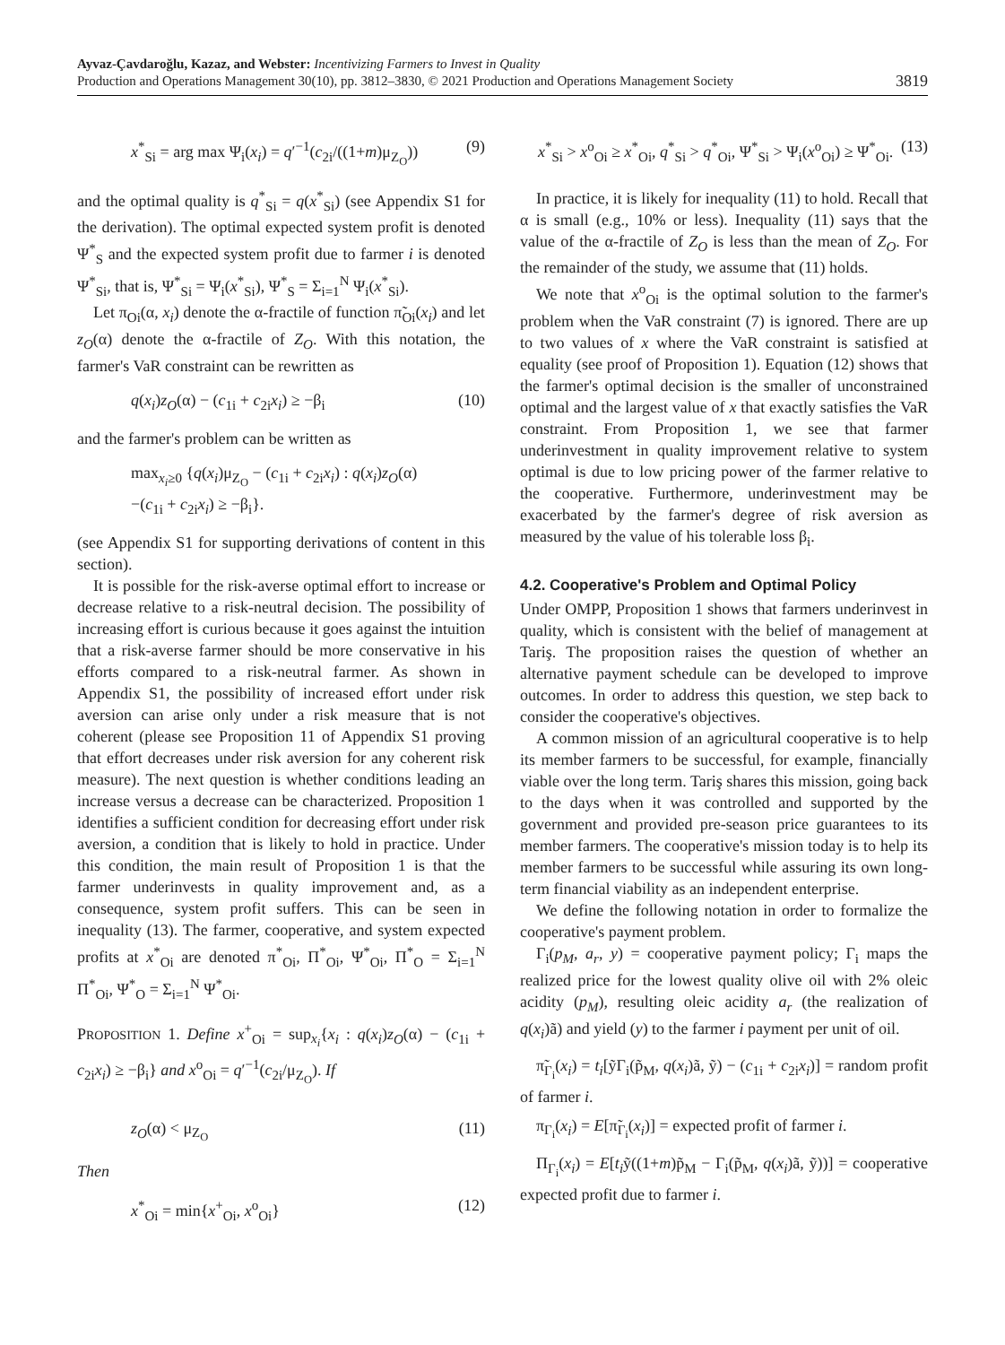Ayvaz-Çavdaroğlu, Kazaz, and Webster: Incentivizing Farmers to Invest in Quality
Production and Operations Management 30(10), pp. 3812–3830, © 2021 Production and Operations Management Society
3819
x<sup>*</sup><sub>Si</sub> = arg max Ψ<sub>i</sub>(x<sub>i</sub>) = q′<sup>−1</sup>(c<sub>2i</sub>/((1+m)μ<sub>Z<sub>O</sub></sub>)) (9)
and the optimal quality is q<sup>*</sup><sub>Si</sub> = q(x<sup>*</sup><sub>Si</sub>) (see Appendix S1 for the derivation). The optimal expected system profit is denoted Ψ<sup>*</sup><sub>S</sub> and the expected system profit due to farmer i is denoted Ψ<sup>*</sup><sub>Si</sub>, that is, Ψ<sup>*</sup><sub>Si</sub> = Ψ<sub>i</sub>(x<sup>*</sup><sub>Si</sub>), Ψ<sup>*</sup><sub>S</sub> = Σ<sub>i=1</sub><sup>N</sup> Ψ<sub>i</sub>(x<sup>*</sup><sub>Si</sub>).
Let π<sub>Oi</sub>(α, x<sub>i</sub>) denote the α-fractile of function π̃<sub>Oi</sub>(x<sub>i</sub>) and let z<sub>O</sub>(α) denote the α-fractile of Z<sub>O</sub>. With this notation, the farmer's VaR constraint can be rewritten as
q(x<sub>i</sub>)z<sub>O</sub>(α) − (c<sub>1i</sub> + c<sub>2i</sub>x<sub>i</sub>) ≥ −β<sub>i</sub> (10)
and the farmer's problem can be written as
max<sub>x<sub>i</sub>≥0</sub> {q(x<sub>i</sub>)μ<sub>Z<sub>O</sub></sub> − (c<sub>1i</sub> + c<sub>2i</sub>x<sub>i</sub>) : q(x<sub>i</sub>)z<sub>O</sub>(α)
−(c<sub>1i</sub> + c<sub>2i</sub>x<sub>i</sub>) ≥ −β<sub>i</sub>}.
(see Appendix S1 for supporting derivations of content in this section).
It is possible for the risk-averse optimal effort to increase or decrease relative to a risk-neutral decision. The possibility of increasing effort is curious because it goes against the intuition that a risk-averse farmer should be more conservative in his efforts compared to a risk-neutral farmer. As shown in Appendix S1, the possibility of increased effort under risk aversion can arise only under a risk measure that is not coherent (please see Proposition 11 of Appendix S1 proving that effort decreases under risk aversion for any coherent risk measure). The next question is whether conditions leading an increase versus a decrease can be characterized. Proposition 1 identifies a sufficient condition for decreasing effort under risk aversion, a condition that is likely to hold in practice. Under this condition, the main result of Proposition 1 is that the farmer underinvests in quality improvement and, as a consequence, system profit suffers. This can be seen in inequality (13). The farmer, cooperative, and system expected profits at x<sup>*</sup><sub>Oi</sub> are denoted π<sup>*</sup><sub>Oi</sub>, Π<sup>*</sup><sub>Oi</sub>, Ψ<sup>*</sup><sub>Oi</sub>, Π<sup>*</sup><sub>O</sub> = Σ<sub>i=1</sub><sup>N</sup> Π<sup>*</sup><sub>Oi</sub>, Ψ<sup>*</sup><sub>O</sub> = Σ<sub>i=1</sub><sup>N</sup> Ψ<sup>*</sup><sub>Oi</sub>.
PROPOSITION 1. Define x<sup>+</sup><sub>Oi</sub> = sup<sub>x<sub>i</sub></sub>{x<sub>i</sub> : q(x<sub>i</sub>)z<sub>O</sub>(α) − (c<sub>1i</sub> + c<sub>2i</sub>x<sub>i</sub>) ≥ −β<sub>i</sub>} and x<sup>o</sup><sub>Oi</sub> = q′<sup>−1</sup>(c<sub>2i</sub>/μ<sub>Z<sub>O</sub></sub>). If
z<sub>O</sub>(α) < μ<sub>Z<sub>O</sub></sub> (11)
Then
x<sup>*</sup><sub>Oi</sub> = min{x<sup>+</sup><sub>Oi</sub>, x<sup>o</sup><sub>Oi</sub>} (12)
x<sup>*</sup><sub>Si</sub> > x<sup>o</sup><sub>Oi</sub> ≥ x<sup>*</sup><sub>Oi</sub>, q<sup>*</sup><sub>Si</sub> > q<sup>*</sup><sub>Oi</sub>, Ψ<sup>*</sup><sub>Si</sub> > Ψ<sub>i</sub>(x<sup>o</sup><sub>Oi</sub>) ≥ Ψ<sup>*</sup><sub>Oi</sub>. (13)
In practice, it is likely for inequality (11) to hold. Recall that α is small (e.g., 10% or less). Inequality (11) says that the value of the α-fractile of Z<sub>O</sub> is less than the mean of Z<sub>O</sub>. For the remainder of the study, we assume that (11) holds.
We note that x<sup>o</sup><sub>Oi</sub> is the optimal solution to the farmer's problem when the VaR constraint (7) is ignored. There are up to two values of x where the VaR constraint is satisfied at equality (see proof of Proposition 1). Equation (12) shows that the farmer's optimal decision is the smaller of unconstrained optimal and the largest value of x that exactly satisfies the VaR constraint. From Proposition 1, we see that farmer underinvestment in quality improvement relative to system optimal is due to low pricing power of the farmer relative to the cooperative. Furthermore, underinvestment may be exacerbated by the farmer's degree of risk aversion as measured by the value of his tolerable loss β<sub>i</sub>.
4.2. Cooperative's Problem and Optimal Policy
Under OMPP, Proposition 1 shows that farmers underinvest in quality, which is consistent with the belief of management at Tariş. The proposition raises the question of whether an alternative payment schedule can be developed to improve outcomes. In order to address this question, we step back to consider the cooperative's objectives.
A common mission of an agricultural cooperative is to help its member farmers to be successful, for example, financially viable over the long term. Tariş shares this mission, going back to the days when it was controlled and supported by the government and provided pre-season price guarantees to its member farmers. The cooperative's mission today is to help its member farmers to be successful while assuring its own long-term financial viability as an independent enterprise.
We define the following notation in order to formalize the cooperative's payment problem.
Γ<sub>i</sub>(p<sub>M</sub>, a<sub>r</sub>, y) = cooperative payment policy; Γ<sub>i</sub> maps the realized price for the lowest quality olive oil with 2% oleic acidity (p<sub>M</sub>), resulting oleic acidity a<sub>r</sub> (the realization of q(x<sub>i</sub>)ã) and yield (y) to the farmer i payment per unit of oil.
π̃<sub>Γ<sub>i</sub></sub>(x<sub>i</sub>) = t<sub>i</sub>[ỹΓ<sub>i</sub>(p̃<sub>M</sub>, q(x<sub>i</sub>)ã, ỹ) − (c<sub>1i</sub> + c<sub>2i</sub>x<sub>i</sub>)] = random profit of farmer i.
π<sub>Γ<sub>i</sub></sub>(x<sub>i</sub>) = E[π̃<sub>Γ<sub>i</sub></sub>(x<sub>i</sub>)] = expected profit of farmer i.
Π<sub>Γ<sub>i</sub></sub>(x<sub>i</sub>) = E[t<sub>i</sub>ỹ((1+m)p̃<sub>M</sub> − Γ<sub>i</sub>(p̃<sub>M</sub>, q(x<sub>i</sub>)ã, ỹ))] = cooperative expected profit due to farmer i.